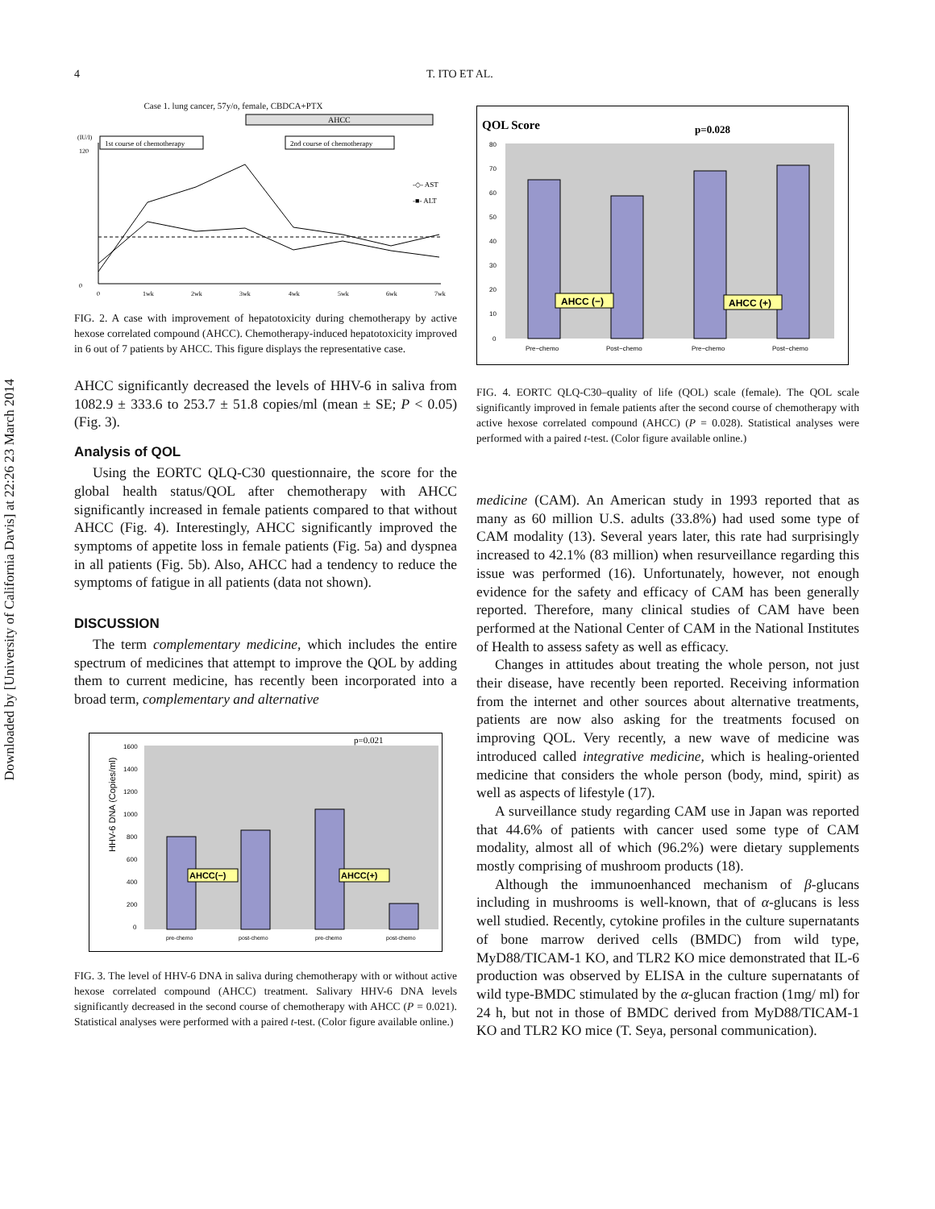Downloaded by [University of California Davis] at 22:26 23 March 2014
4 T. ITO ET AL.
Case 1. lung cancer, 57y/o, female, CBDCA+PTX
AHCC
1st course of chemotherapy
2nd course of chemotherapy
(IU/l)
120
0
-◇- AST
-■- ALT
0
1wk
2wk
3wk
4wk
5wk
6wk
7wk
FIG. 2. A case with improvement of hepatotoxicity during chemotherapy by active hexose correlated compound (AHCC). Chemotherapy-induced hepatotoxicity improved in 6 out of 7 patients by AHCC. This figure displays the representative case.
AHCC significantly decreased the levels of HHV-6 in saliva from 1082.9 ± 333.6 to 253.7 ± 51.8 copies/ml (mean ± SE; P < 0.05) (Fig. 3).
Analysis of QOL
Using the EORTC QLQ-C30 questionnaire, the score for the global health status/QOL after chemotherapy with AHCC significantly increased in female patients compared to that without AHCC (Fig. 4). Interestingly, AHCC significantly improved the symptoms of appetite loss in female patients (Fig. 5a) and dyspnea in all patients (Fig. 5b). Also, AHCC had a tendency to reduce the symptoms of fatigue in all patients (data not shown).
DISCUSSION
The term complementary medicine, which includes the entire spectrum of medicines that attempt to improve the QOL by adding them to current medicine, has recently been incorporated into a broad term, complementary and alternative
HHV-6 DNA (Copies/ml)
1600
1400
1200
1000
800
600
400
200
0
AHCC(−)
AHCC(+)
p=0.021
pre-chemo
post-chemo
pre-chemo
post-chemo
FIG. 3. The level of HHV-6 DNA in saliva during chemotherapy with or without active hexose correlated compound (AHCC) treatment. Salivary HHV-6 DNA levels significantly decreased in the second course of chemotherapy with AHCC (P = 0.021). Statistical analyses were performed with a paired t-test. (Color figure available online.)
QOL Score
p=0.028
80
70
60
50
40
30
20
10
0
AHCC (−)
AHCC (+)
Pre−chemo
Post−chemo
Pre−chemo
Post−chemo
FIG. 4. EORTC QLQ-C30–quality of life (QOL) scale (female). The QOL scale significantly improved in female patients after the second course of chemotherapy with active hexose correlated compound (AHCC) (P = 0.028). Statistical analyses were performed with a paired t-test. (Color figure available online.)
medicine (CAM). An American study in 1993 reported that as many as 60 million U.S. adults (33.8%) had used some type of CAM modality (13). Several years later, this rate had surprisingly increased to 42.1% (83 million) when resurveillance regarding this issue was performed (16). Unfortunately, however, not enough evidence for the safety and efficacy of CAM has been generally reported. Therefore, many clinical studies of CAM have been performed at the National Center of CAM in the National Institutes of Health to assess safety as well as efficacy.
Changes in attitudes about treating the whole person, not just their disease, have recently been reported. Receiving information from the internet and other sources about alternative treatments, patients are now also asking for the treatments focused on improving QOL. Very recently, a new wave of medicine was introduced called integrative medicine, which is healing-oriented medicine that considers the whole person (body, mind, spirit) as well as aspects of lifestyle (17).
A surveillance study regarding CAM use in Japan was reported that 44.6% of patients with cancer used some type of CAM modality, almost all of which (96.2%) were dietary supplements mostly comprising of mushroom products (18).
Although the immunoenhanced mechanism of β-glucans including in mushrooms is well-known, that of α-glucans is less well studied. Recently, cytokine profiles in the culture supernatants of bone marrow derived cells (BMDC) from wild type, MyD88/TICAM-1 KO, and TLR2 KO mice demonstrated that IL-6 production was observed by ELISA in the culture supernatants of wild type-BMDC stimulated by the α-glucan fraction (1mg/ ml) for 24 h, but not in those of BMDC derived from MyD88/TICAM-1 KO and TLR2 KO mice (T. Seya, personal communication).